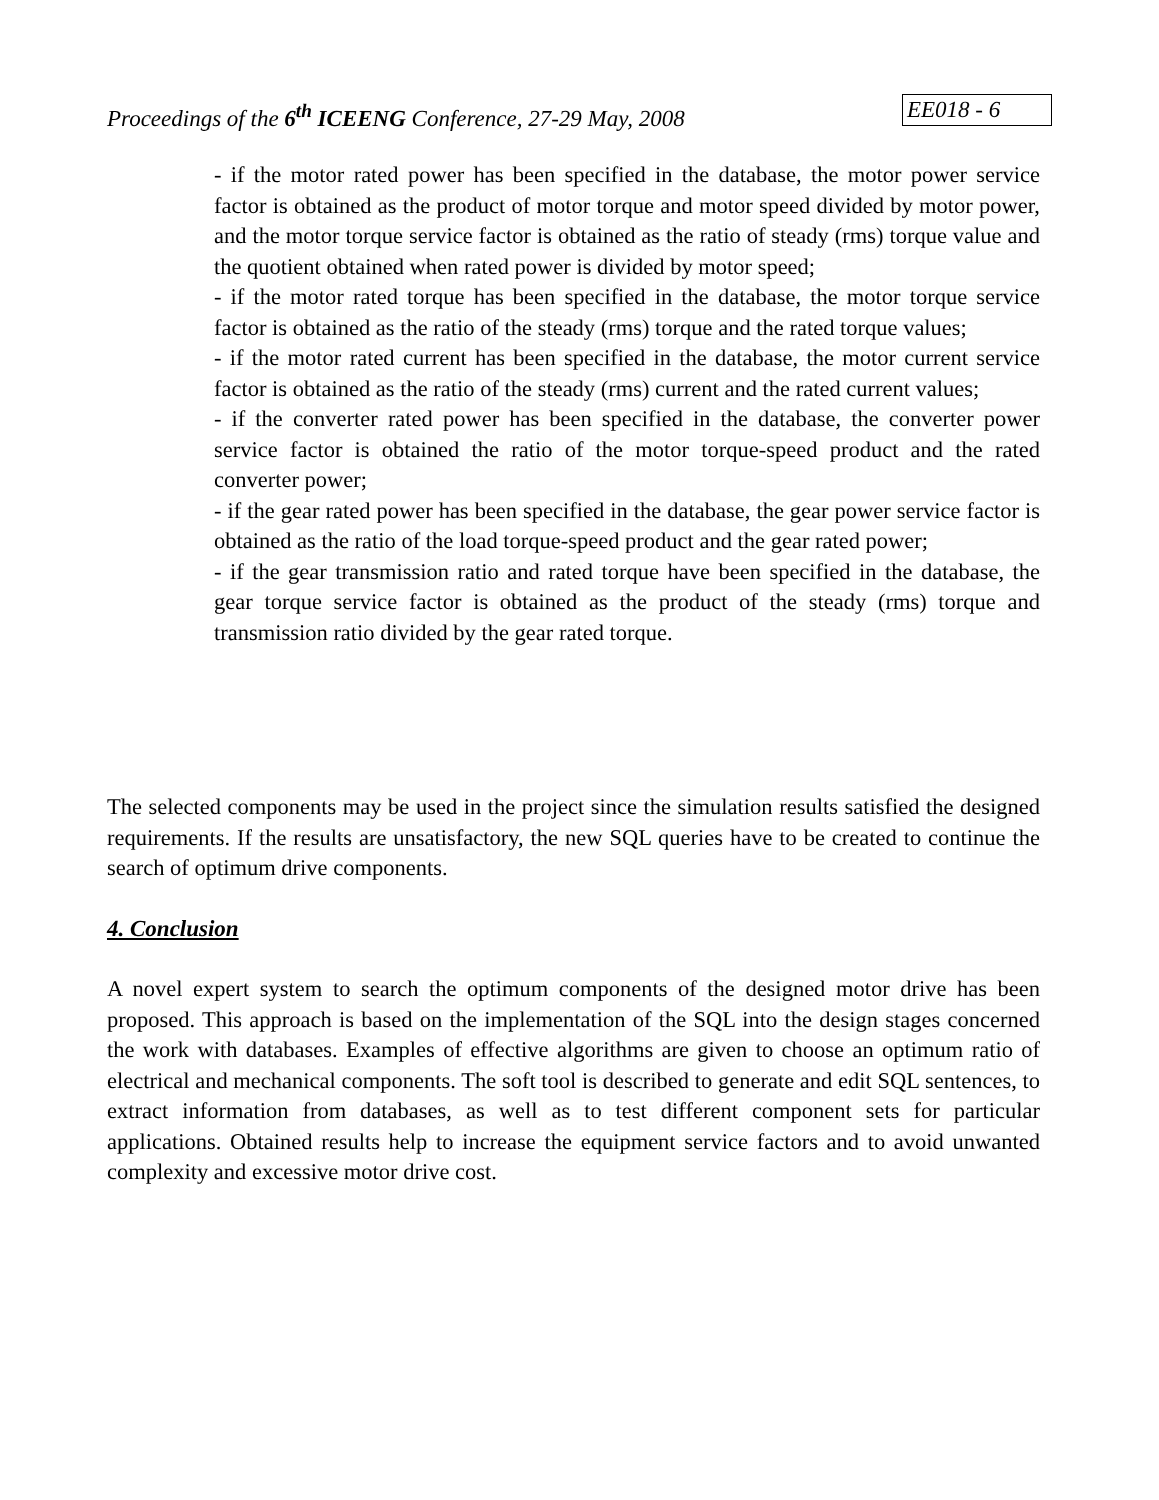Proceedings of the 6<sup>th</sup> ICEENG Conference, 27-29 May, 2008 EE018 - 6
- if the motor rated power has been specified in the database, the motor power service factor is obtained as the product of motor torque and motor speed divided by motor power, and the motor torque service factor is obtained as the ratio of steady (rms) torque value and the quotient obtained when rated power is divided by motor speed;
- if the motor rated torque has been specified in the database, the motor torque service factor is obtained as the ratio of the steady (rms) torque and the rated torque values;
- if the motor rated current has been specified in the database, the motor current service factor is obtained as the ratio of the steady (rms) current and the rated current values;
- if the converter rated power has been specified in the database, the converter power service factor is obtained the ratio of the motor torque-speed product and the rated converter power;
- if the gear rated power has been specified in the database, the gear power service factor is obtained as the ratio of the load torque-speed product and the gear rated power;
- if the gear transmission ratio and rated torque have been specified in the database, the gear torque service factor is obtained as the product of the steady (rms) torque and transmission ratio divided by the gear rated torque.
The selected components may be used in the project since the simulation results satisfied the designed requirements. If the results are unsatisfactory, the new SQL queries have to be created to continue the search of optimum drive components.
4. Conclusion
A novel expert system to search the optimum components of the designed motor drive has been proposed. This approach is based on the implementation of the SQL into the design stages concerned the work with databases. Examples of effective algorithms are given to choose an optimum ratio of electrical and mechanical components. The soft tool is described to generate and edit SQL sentences, to extract information from databases, as well as to test different component sets for particular applications. Obtained results help to increase the equipment service factors and to avoid unwanted complexity and excessive motor drive cost.